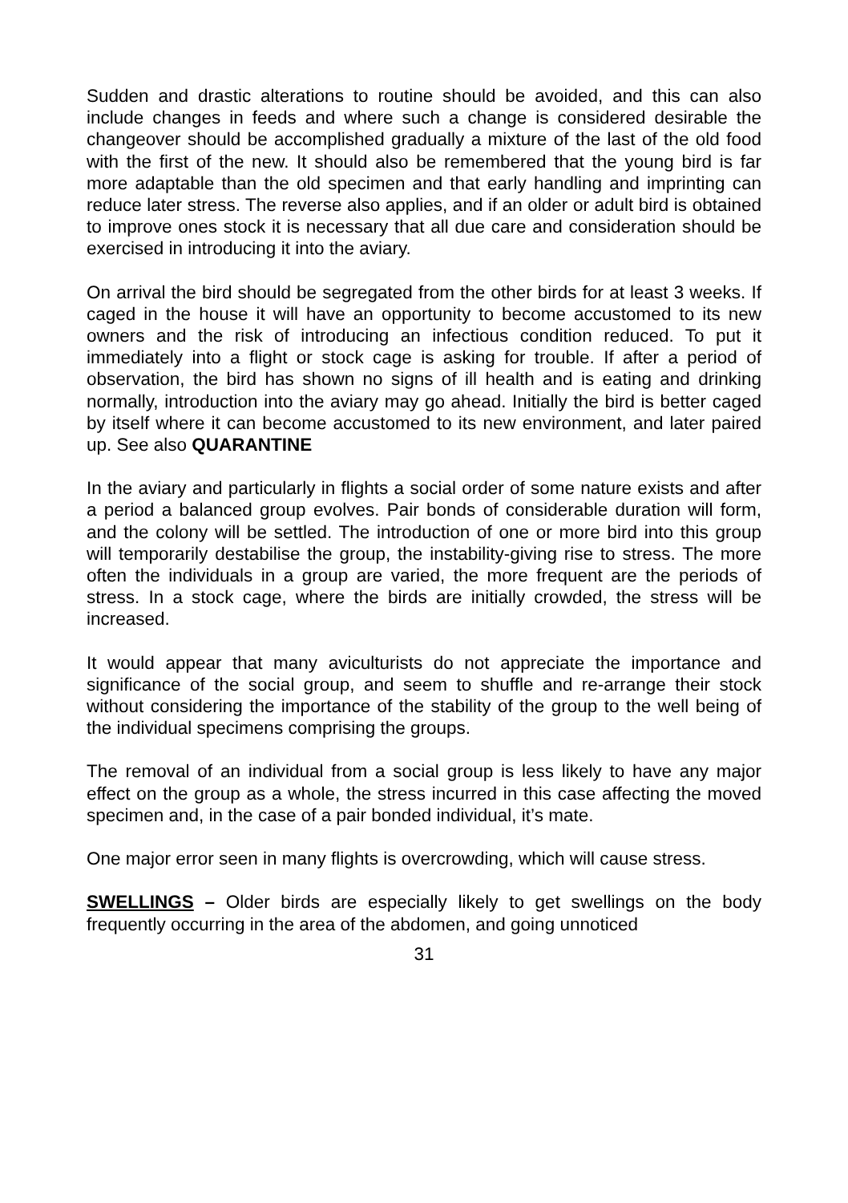Sudden and drastic alterations to routine should be avoided, and this can also include changes in feeds and where such a change is considered desirable the changeover should be accomplished gradually a mixture of the last of the old food with the first of the new. It should also be remembered that the young bird is far more adaptable than the old specimen and that early handling and imprinting can reduce later stress. The reverse also applies, and if an older or adult bird is obtained to improve ones stock it is necessary that all due care and consideration should be exercised in introducing it into the aviary.
On arrival the bird should be segregated from the other birds for at least 3 weeks. If caged in the house it will have an opportunity to become accustomed to its new owners and the risk of introducing an infectious condition reduced. To put it immediately into a flight or stock cage is asking for trouble. If after a period of observation, the bird has shown no signs of ill health and is eating and drinking normally, introduction into the aviary may go ahead. Initially the bird is better caged by itself where it can become accustomed to its new environment, and later paired up. See also QUARANTINE
In the aviary and particularly in flights a social order of some nature exists and after a period a balanced group evolves. Pair bonds of considerable duration will form, and the colony will be settled. The introduction of one or more bird into this group will temporarily destabilise the group, the instability-giving rise to stress. The more often the individuals in a group are varied, the more frequent are the periods of stress. In a stock cage, where the birds are initially crowded, the stress will be increased.
It would appear that many aviculturists do not appreciate the importance and significance of the social group, and seem to shuffle and re-arrange their stock without considering the importance of the stability of the group to the well being of the individual specimens comprising the groups.
The removal of an individual from a social group is less likely to have any major effect on the group as a whole, the stress incurred in this case affecting the moved specimen and, in the case of a pair bonded individual, it’s mate.
One major error seen in many flights is overcrowding, which will cause stress.
SWELLINGS – Older birds are especially likely to get swellings on the body frequently occurring in the area of the abdomen, and going unnoticed
31